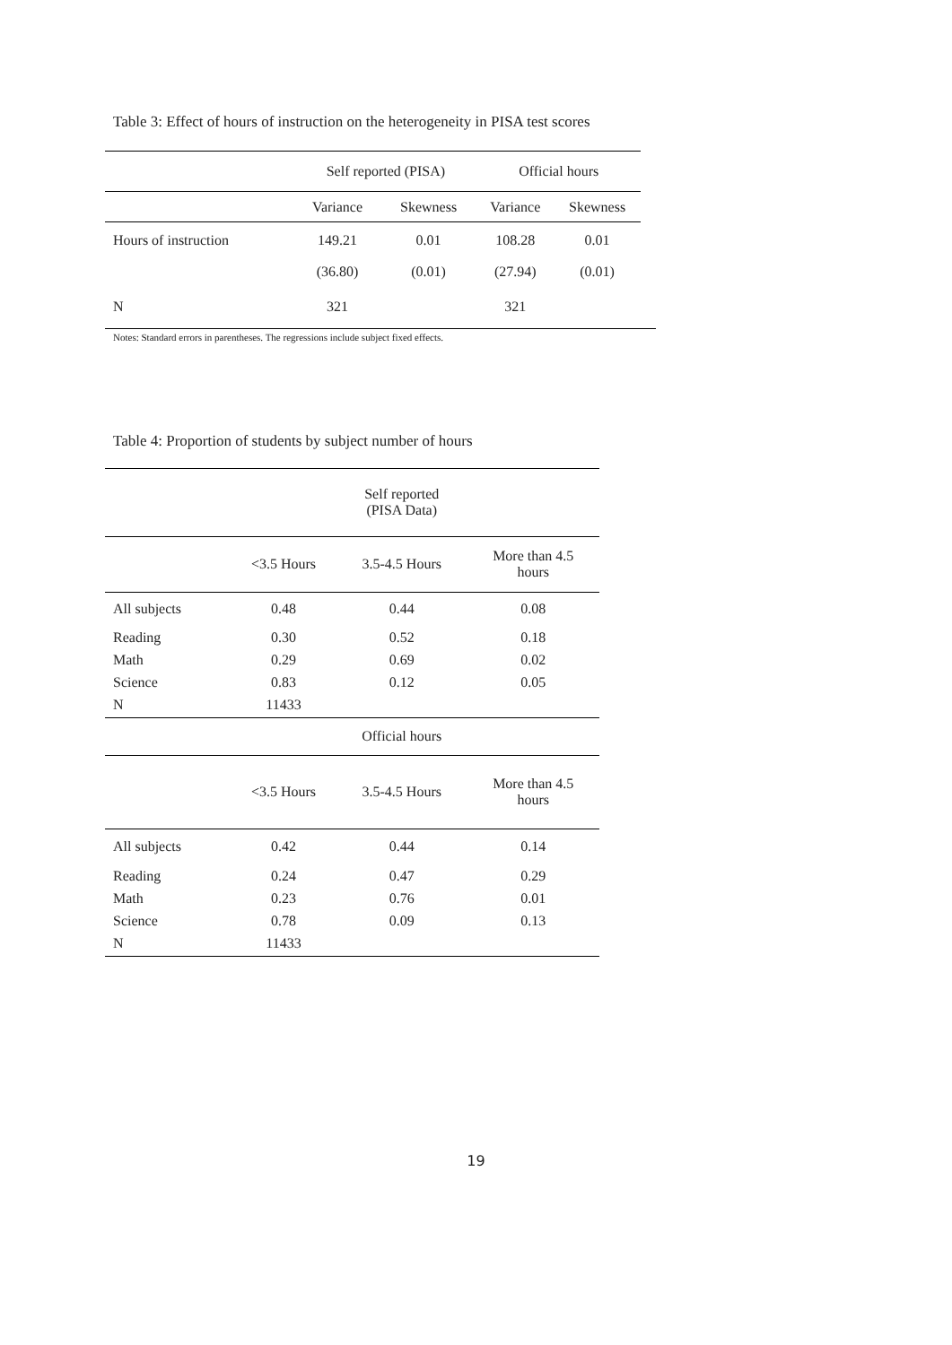Table 3: Effect of hours of instruction on the heterogeneity in PISA test scores
| | Self reported (PISA) | | Official hours | |
| --- | --- | --- | --- | --- |
| | Variance | Skewness | Variance | Skewness |
| Hours of instruction | 149.21 | 0.01 | 108.28 | 0.01 |
| | (36.80) | (0.01) | (27.94) | (0.01) |
| N | 321 | | 321 | |
Notes: Standard errors in parentheses. The regressions include subject fixed effects.
Table 4: Proportion of students by subject number of hours
| | | Self reported (PISA Data) | |
| | <3.5 Hours | 3.5-4.5 Hours | More than 4.5 hours |
| All subjects | 0.48 | 0.44 | 0.08 |
| Reading | 0.30 | 0.52 | 0.18 |
| Math | 0.29 | 0.69 | 0.02 |
| Science | 0.83 | 0.12 | 0.05 |
| N | 11433 | | |
| | | Official hours | |
| | <3.5 Hours | 3.5-4.5 Hours | More than 4.5 hours |
| All subjects | 0.42 | 0.44 | 0.14 |
| Reading | 0.24 | 0.47 | 0.29 |
| Math | 0.23 | 0.76 | 0.01 |
| Science | 0.78 | 0.09 | 0.13 |
| N | 11433 | | |
19